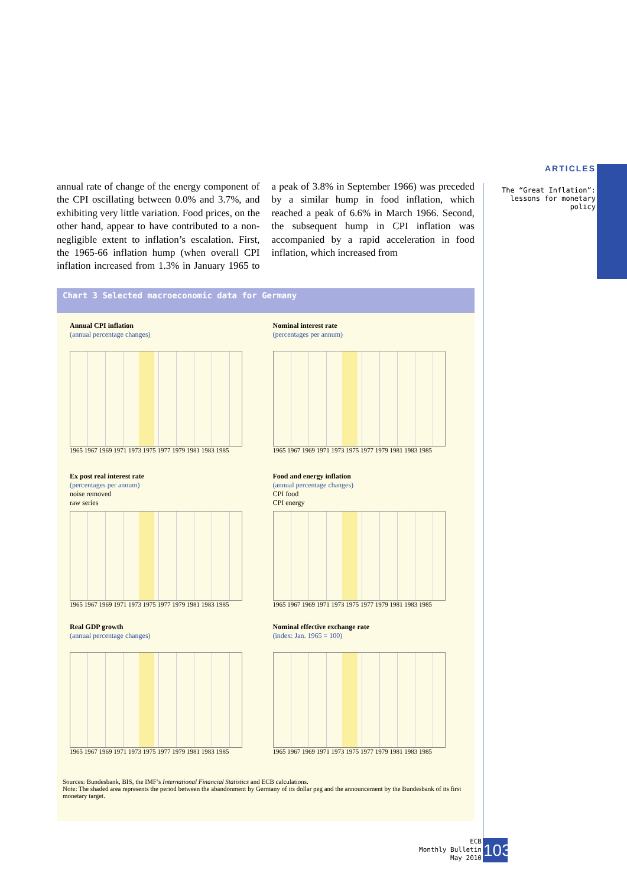ARTICLES
The “Great Inflation”:
lessons for monetary policy
annual rate of change of the energy component of the CPI oscillating between 0.0% and 3.7%, and exhibiting very little variation. Food prices, on the other hand, appear to have contributed to a non-negligible extent to inflation’s escalation. First, the 1965-66 inflation hump (when overall CPI inflation increased from 1.3% in January 1965 to a peak of 3.8% in September 1966) was preceded by a similar hump in food inflation, which reached a peak of 6.6% in March 1966. Second, the subsequent hump in CPI inflation was accompanied by a rapid acceleration in food inflation, which increased from
Chart 3 Selected macroeconomic data for Germany
Annual CPI inflation
(annual percentage changes)
1965 1967 1969 1971 1973 1975 1977 1979 1981 1983 1985
Nominal interest rate
(percentages per annum)
1965 1967 1969 1971 1973 1975 1977 1979 1981 1983 1985
Ex post real interest rate
(percentages per annum)
noise removed
raw series
1965 1967 1969 1971 1973 1975 1977 1979 1981 1983 1985
Food and energy inflation
(annual percentage changes)
CPI food
CPI energy
1965 1967 1969 1971 1973 1975 1977 1979 1981 1983 1985
Real GDP growth
(annual percentage changes)
1965 1967 1969 1971 1973 1975 1977 1979 1981 1983 1985
Nominal effective exchange rate
(index: Jan. 1965 = 100)
1965 1967 1969 1971 1973 1975 1977 1979 1981 1983 1985
Sources: Bundesbank, BIS, the IMF’s International Financial Statistics and ECB calculations.
Note: The shaded area represents the period between the abandonment by Germany of its dollar peg and the announcement by the Bundesbank of its first monetary target.
ECB
Monthly Bulletin
May 2010
103